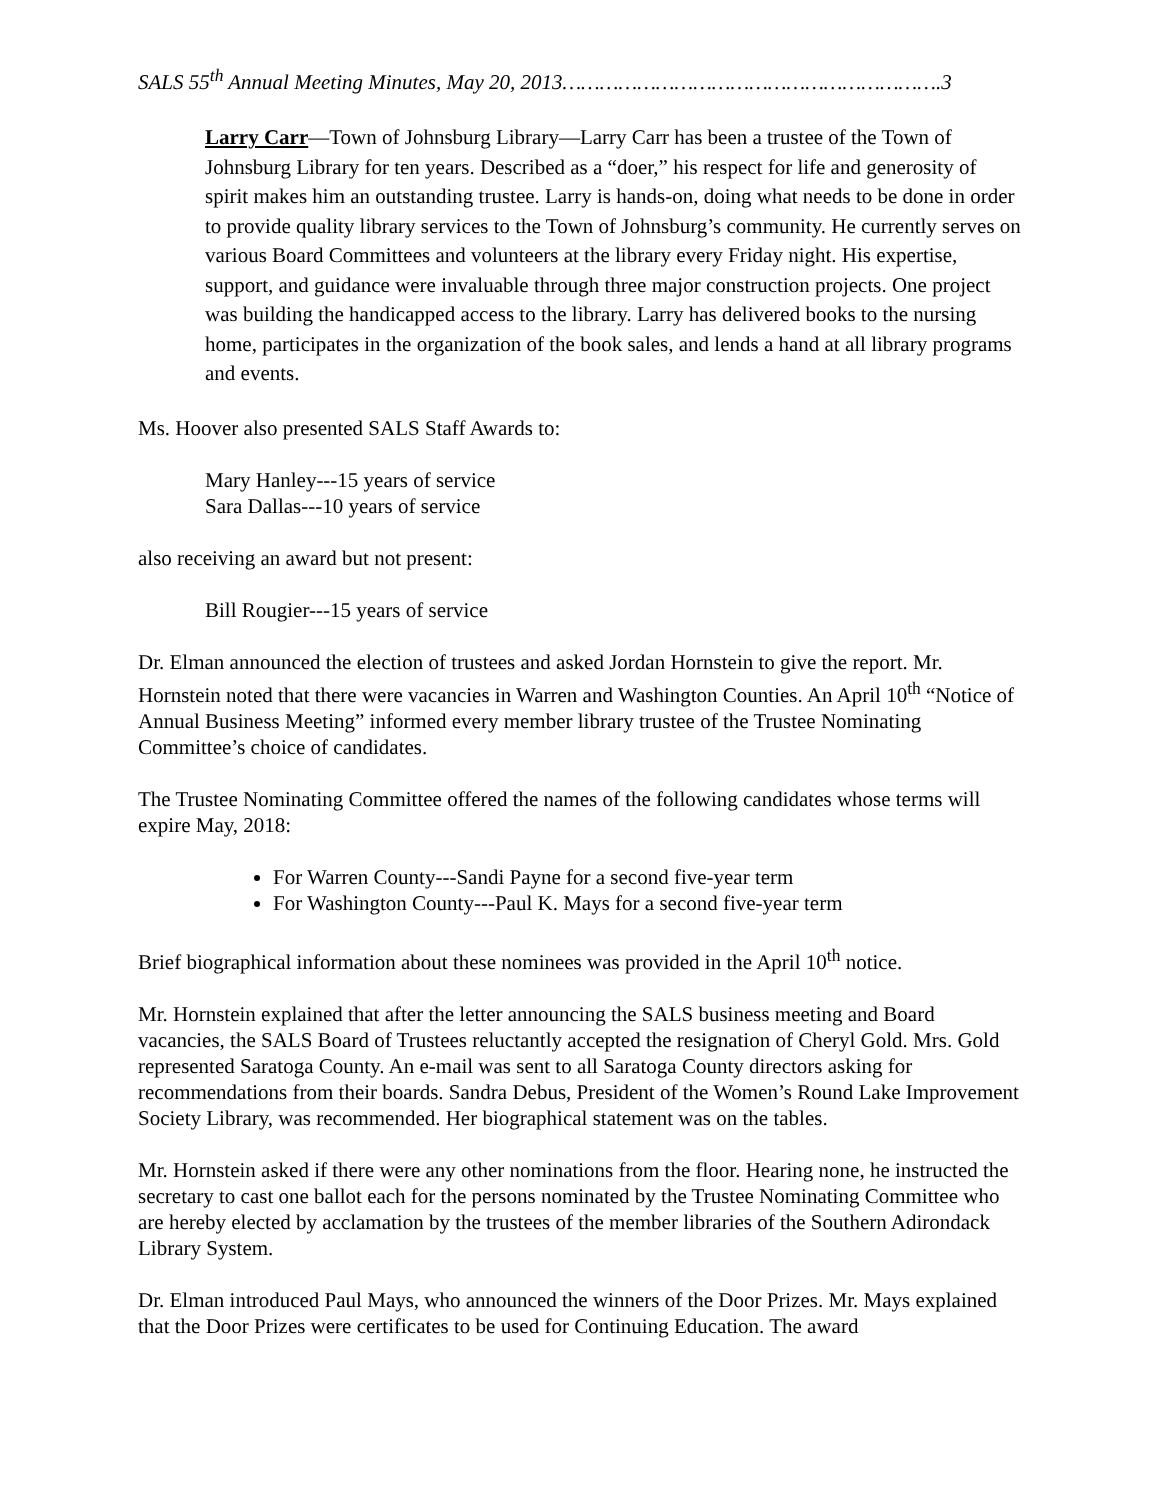SALS 55<sup>th</sup> Annual Meeting Minutes, May 20, 2013…………………………………………………….3
Larry Carr—Town of Johnsburg Library—Larry Carr has been a trustee of the Town of Johnsburg Library for ten years. Described as a “doer,” his respect for life and generosity of spirit makes him an outstanding trustee. Larry is hands-on, doing what needs to be done in order to provide quality library services to the Town of Johnsburg’s community. He currently serves on various Board Committees and volunteers at the library every Friday night. His expertise, support, and guidance were invaluable through three major construction projects. One project was building the handicapped access to the library. Larry has delivered books to the nursing home, participates in the organization of the book sales, and lends a hand at all library programs and events.
Ms. Hoover also presented SALS Staff Awards to:
Mary Hanley---15 years of service
Sara Dallas---10 years of service
also receiving an award but not present:
Bill Rougier---15 years of service
Dr. Elman announced the election of trustees and asked Jordan Hornstein to give the report. Mr. Hornstein noted that there were vacancies in Warren and Washington Counties. An April 10<sup>th</sup> “Notice of Annual Business Meeting” informed every member library trustee of the Trustee Nominating Committee’s choice of candidates.
The Trustee Nominating Committee offered the names of the following candidates whose terms will expire May, 2018:
For Warren County---Sandi Payne for a second five-year term
For Washington County---Paul K. Mays for a second five-year term
Brief biographical information about these nominees was provided in the April 10<sup>th</sup> notice.
Mr. Hornstein explained that after the letter announcing the SALS business meeting and Board vacancies, the SALS Board of Trustees reluctantly accepted the resignation of Cheryl Gold. Mrs. Gold represented Saratoga County. An e-mail was sent to all Saratoga County directors asking for recommendations from their boards. Sandra Debus, President of the Women’s Round Lake Improvement Society Library, was recommended. Her biographical statement was on the tables.
Mr. Hornstein asked if there were any other nominations from the floor. Hearing none, he instructed the secretary to cast one ballot each for the persons nominated by the Trustee Nominating Committee who are hereby elected by acclamation by the trustees of the member libraries of the Southern Adirondack Library System.
Dr. Elman introduced Paul Mays, who announced the winners of the Door Prizes. Mr. Mays explained that the Door Prizes were certificates to be used for Continuing Education. The award